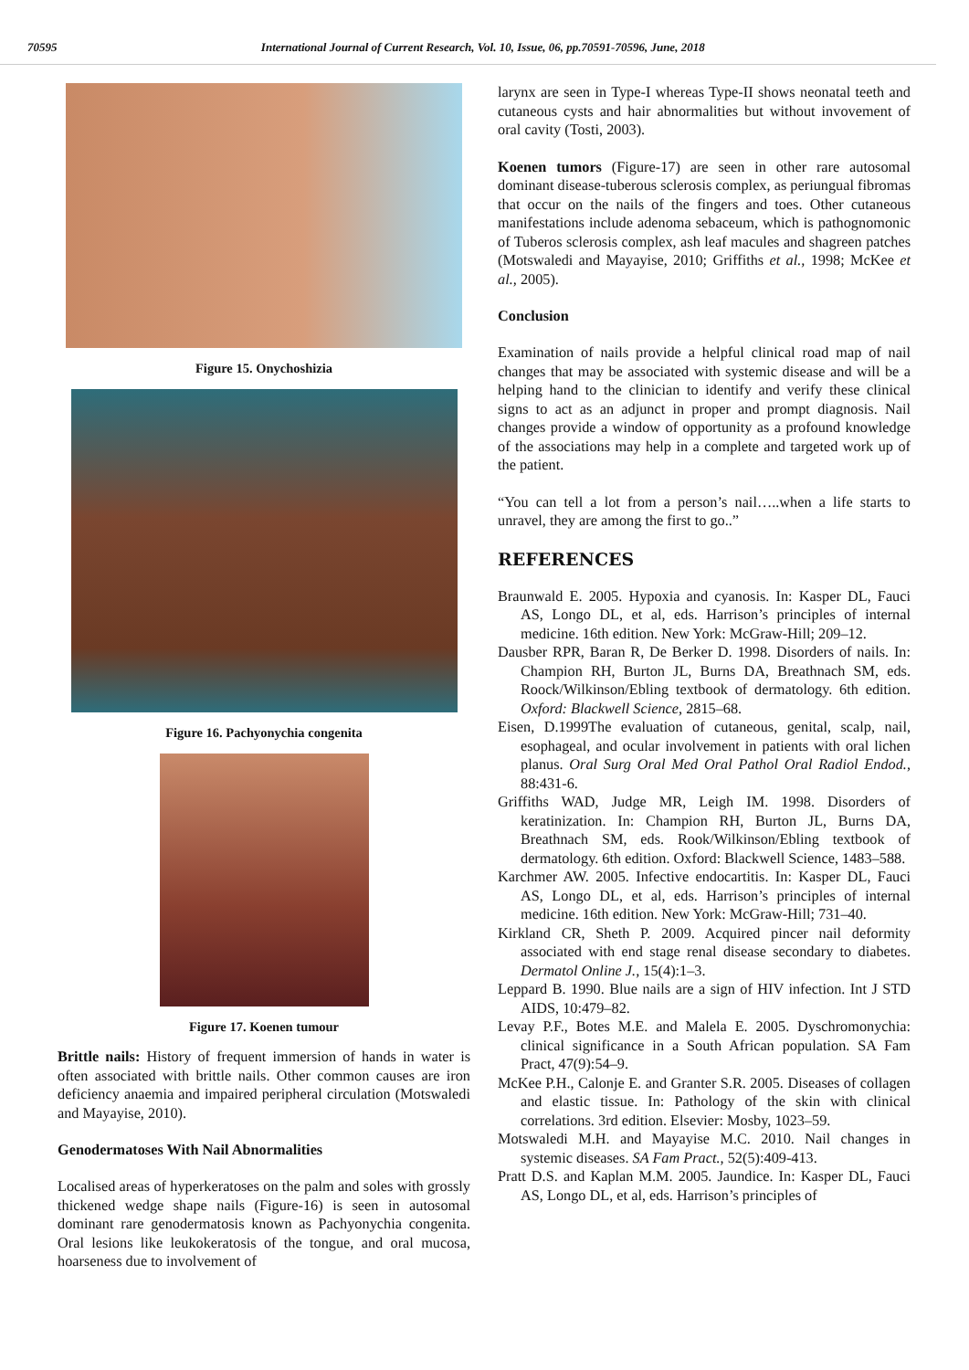70595 International Journal of Current Research, Vol. 10, Issue, 06, pp.70591-70596, June, 2018
Figure 15. Onychoshizia
Figure 16. Pachyonychia congenita
Figure 17. Koenen tumour
Brittle nails: History of frequent immersion of hands in water is often associated with brittle nails. Other common causes are iron deficiency anaemia and impaired peripheral circulation (Motswaledi and Mayayise, 2010).
Genodermatoses With Nail Abnormalities
Localised areas of hyperkeratoses on the palm and soles with grossly thickened wedge shape nails (Figure-16) is seen in autosomal dominant rare genodermatosis known as Pachyonychia congenita. Oral lesions like leukokeratosis of the tongue, and oral mucosa, hoarseness due to involvement of
larynx are seen in Type-I whereas Type-II shows neonatal teeth and cutaneous cysts and hair abnormalities but without invovement of oral cavity (Tosti, 2003).
Koenen tumors (Figure-17) are seen in other rare autosomal dominant disease-tuberous sclerosis complex, as periungual fibromas that occur on the nails of the fingers and toes. Other cutaneous manifestations include adenoma sebaceum, which is pathognomonic of Tuberos sclerosis complex, ash leaf macules and shagreen patches (Motswaledi and Mayayise, 2010; Griffiths et al., 1998; McKee et al., 2005).
Conclusion
Examination of nails provide a helpful clinical road map of nail changes that may be associated with systemic disease and will be a helping hand to the clinician to identify and verify these clinical signs to act as an adjunct in proper and prompt diagnosis. Nail changes provide a window of opportunity as a profound knowledge of the associations may help in a complete and targeted work up of the patient.
“You can tell a lot from a person’s nail…..when a life starts to unravel, they are among the first to go..”
REFERENCES
Braunwald E. 2005. Hypoxia and cyanosis. In: Kasper DL, Fauci AS, Longo DL, et al, eds. Harrison’s principles of internal medicine. 16th edition. New York: McGraw-Hill; 209–12.
Dausber RPR, Baran R, De Berker D. 1998. Disorders of nails. In: Champion RH, Burton JL, Burns DA, Breathnach SM, eds. Roock/Wilkinson/Ebling textbook of dermatology. 6th edition. Oxford: Blackwell Science, 2815–68.
Eisen, D.1999The evaluation of cutaneous, genital, scalp, nail, esophageal, and ocular involvement in patients with oral lichen planus. Oral Surg Oral Med Oral Pathol Oral Radiol Endod., 88:431-6.
Griffiths WAD, Judge MR, Leigh IM. 1998. Disorders of keratinization. In: Champion RH, Burton JL, Burns DA, Breathnach SM, eds. Rook/Wilkinson/Ebling textbook of dermatology. 6th edition. Oxford: Blackwell Science, 1483–588.
Karchmer AW. 2005. Infective endocartitis. In: Kasper DL, Fauci AS, Longo DL, et al, eds. Harrison’s principles of internal medicine. 16th edition. New York: McGraw-Hill; 731–40.
Kirkland CR, Sheth P. 2009. Acquired pincer nail deformity associated with end stage renal disease secondary to diabetes. Dermatol Online J., 15(4):1–3.
Leppard B. 1990. Blue nails are a sign of HIV infection. Int J STD AIDS, 10:479–82.
Levay P.F., Botes M.E. and Malela E. 2005. Dyschromonychia: clinical significance in a South African population. SA Fam Pract, 47(9):54–9.
McKee P.H., Calonje E. and Granter S.R. 2005. Diseases of collagen and elastic tissue. In: Pathology of the skin with clinical correlations. 3rd edition. Elsevier: Mosby, 1023–59.
Motswaledi M.H. and Mayayise M.C. 2010. Nail changes in systemic diseases. SA Fam Pract., 52(5):409-413.
Pratt D.S. and Kaplan M.M. 2005. Jaundice. In: Kasper DL, Fauci AS, Longo DL, et al, eds. Harrison’s principles of